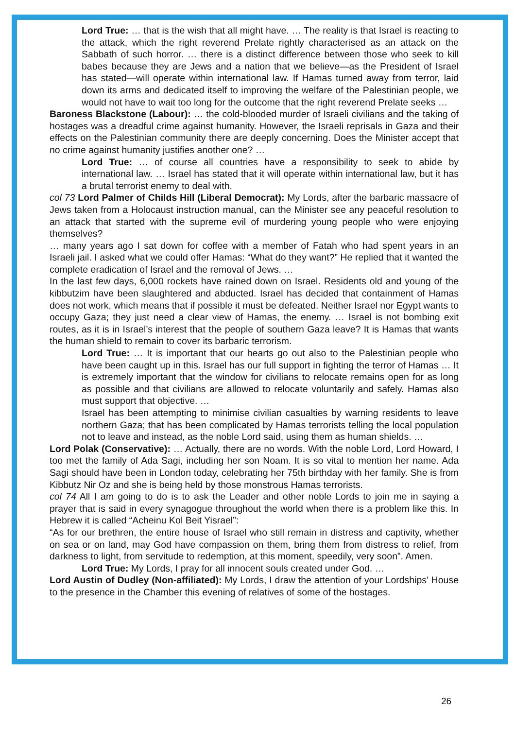Lord True: … that is the wish that all might have. … The reality is that Israel is reacting to the attack, which the right reverend Prelate rightly characterised as an attack on the Sabbath of such horror. … there is a distinct difference between those who seek to kill babes because they are Jews and a nation that we believe—as the President of Israel has stated—will operate within international law. If Hamas turned away from terror, laid down its arms and dedicated itself to improving the welfare of the Palestinian people, we would not have to wait too long for the outcome that the right reverend Prelate seeks …
Baroness Blackstone (Labour): … the cold-blooded murder of Israeli civilians and the taking of hostages was a dreadful crime against humanity. However, the Israeli reprisals in Gaza and their effects on the Palestinian community there are deeply concerning. Does the Minister accept that no crime against humanity justifies another one? …
Lord True: … of course all countries have a responsibility to seek to abide by international law. … Israel has stated that it will operate within international law, but it has a brutal terrorist enemy to deal with.
col 73 Lord Palmer of Childs Hill (Liberal Democrat): My Lords, after the barbaric massacre of Jews taken from a Holocaust instruction manual, can the Minister see any peaceful resolution to an attack that started with the supreme evil of murdering young people who were enjoying themselves?
… many years ago I sat down for coffee with a member of Fatah who had spent years in an Israeli jail. I asked what we could offer Hamas: “What do they want?” He replied that it wanted the complete eradication of Israel and the removal of Jews. …
In the last few days, 6,000 rockets have rained down on Israel. Residents old and young of the kibbutzim have been slaughtered and abducted. Israel has decided that containment of Hamas does not work, which means that if possible it must be defeated. Neither Israel nor Egypt wants to occupy Gaza; they just need a clear view of Hamas, the enemy. … Israel is not bombing exit routes, as it is in Israel’s interest that the people of southern Gaza leave? It is Hamas that wants the human shield to remain to cover its barbaric terrorism.
Lord True: … It is important that our hearts go out also to the Palestinian people who have been caught up in this. Israel has our full support in fighting the terror of Hamas … It is extremely important that the window for civilians to relocate remains open for as long as possible and that civilians are allowed to relocate voluntarily and safely. Hamas also must support that objective. …
Israel has been attempting to minimise civilian casualties by warning residents to leave northern Gaza; that has been complicated by Hamas terrorists telling the local population not to leave and instead, as the noble Lord said, using them as human shields. …
Lord Polak (Conservative): … Actually, there are no words. With the noble Lord, Lord Howard, I too met the family of Ada Sagi, including her son Noam. It is so vital to mention her name. Ada Sagi should have been in London today, celebrating her 75th birthday with her family. She is from Kibbutz Nir Oz and she is being held by those monstrous Hamas terrorists.
col 74 All I am going to do is to ask the Leader and other noble Lords to join me in saying a prayer that is said in every synagogue throughout the world when there is a problem like this. In Hebrew it is called “Acheinu Kol Beit Yisrael”:
“As for our brethren, the entire house of Israel who still remain in distress and captivity, whether on sea or on land, may God have compassion on them, bring them from distress to relief, from darkness to light, from servitude to redemption, at this moment, speedily, very soon”. Amen.
Lord True: My Lords, I pray for all innocent souls created under God. …
Lord Austin of Dudley (Non-affiliated): My Lords, I draw the attention of your Lordships’ House to the presence in the Chamber this evening of relatives of some of the hostages.
26